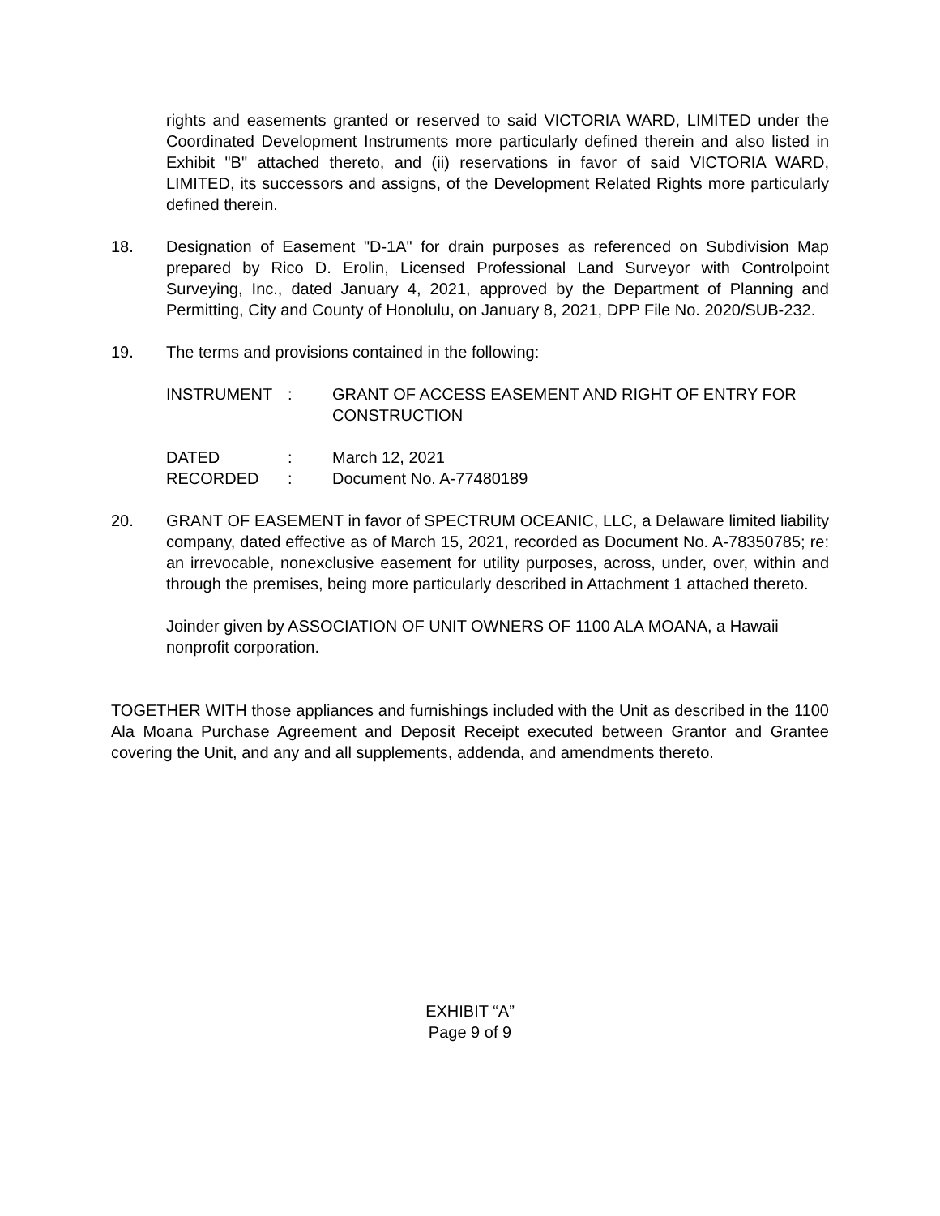rights and easements granted or reserved to said VICTORIA WARD, LIMITED under the Coordinated Development Instruments more particularly defined therein and also listed in Exhibit "B" attached thereto, and (ii) reservations in favor of said VICTORIA WARD, LIMITED, its successors and assigns, of the Development Related Rights more particularly defined therein.
18. Designation of Easement "D-1A" for drain purposes as referenced on Subdivision Map prepared by Rico D. Erolin, Licensed Professional Land Surveyor with Controlpoint Surveying, Inc., dated January 4, 2021, approved by the Department of Planning and Permitting, City and County of Honolulu, on January 8, 2021, DPP File No. 2020/SUB-232.
19. The terms and provisions contained in the following:
| INSTRUMENT | : | GRANT OF ACCESS EASEMENT AND RIGHT OF ENTRY FOR CONSTRUCTION |
| DATED | : | March 12, 2021 |
| RECORDED | : | Document No. A-77480189 |
20. GRANT OF EASEMENT in favor of SPECTRUM OCEANIC, LLC, a Delaware limited liability company, dated effective as of March 15, 2021, recorded as Document No. A-78350785; re: an irrevocable, nonexclusive easement for utility purposes, across, under, over, within and through the premises, being more particularly described in Attachment 1 attached thereto.
Joinder given by ASSOCIATION OF UNIT OWNERS OF 1100 ALA MOANA, a Hawaii nonprofit corporation.
TOGETHER WITH those appliances and furnishings included with the Unit as described in the 1100 Ala Moana Purchase Agreement and Deposit Receipt executed between Grantor and Grantee covering the Unit, and any and all supplements, addenda, and amendments thereto.
EXHIBIT “A”
Page 9 of 9